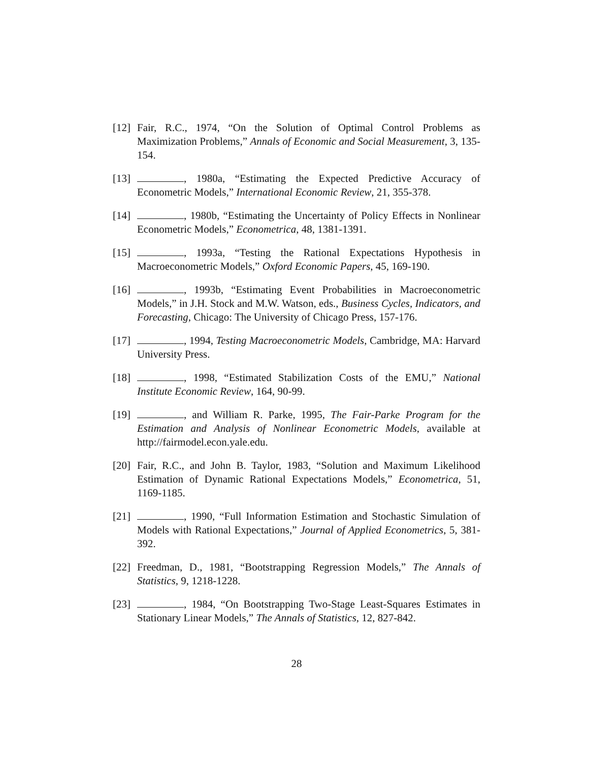[12] Fair, R.C., 1974, “On the Solution of Optimal Control Problems as Maximization Problems,” Annals of Economic and Social Measurement, 3, 135-154.
[13] , 1980a, “Estimating the Expected Predictive Accuracy of Econometric Models,” International Economic Review, 21, 355-378.
[14] , 1980b, “Estimating the Uncertainty of Policy Effects in Nonlinear Econometric Models,” Econometrica, 48, 1381-1391.
[15] , 1993a, “Testing the Rational Expectations Hypothesis in Macroeconometric Models,” Oxford Economic Papers, 45, 169-190.
[16] , 1993b, “Estimating Event Probabilities in Macroeconometric Models,” in J.H. Stock and M.W. Watson, eds., Business Cycles, Indicators, and Forecasting, Chicago: The University of Chicago Press, 157-176.
[17] , 1994, Testing Macroeconometric Models, Cambridge, MA: Harvard University Press.
[18] , 1998, “Estimated Stabilization Costs of the EMU,” National Institute Economic Review, 164, 90-99.
[19] , and William R. Parke, 1995, The Fair-Parke Program for the Estimation and Analysis of Nonlinear Econometric Models, available at http://fairmodel.econ.yale.edu.
[20] Fair, R.C., and John B. Taylor, 1983, “Solution and Maximum Likelihood Estimation of Dynamic Rational Expectations Models,” Econometrica, 51, 1169-1185.
[21] , 1990, “Full Information Estimation and Stochastic Simulation of Models with Rational Expectations,” Journal of Applied Econometrics, 5, 381-392.
[22] Freedman, D., 1981, “Bootstrapping Regression Models,” The Annals of Statistics, 9, 1218-1228.
[23] , 1984, “On Bootstrapping Two-Stage Least-Squares Estimates in Stationary Linear Models,” The Annals of Statistics, 12, 827-842.
28